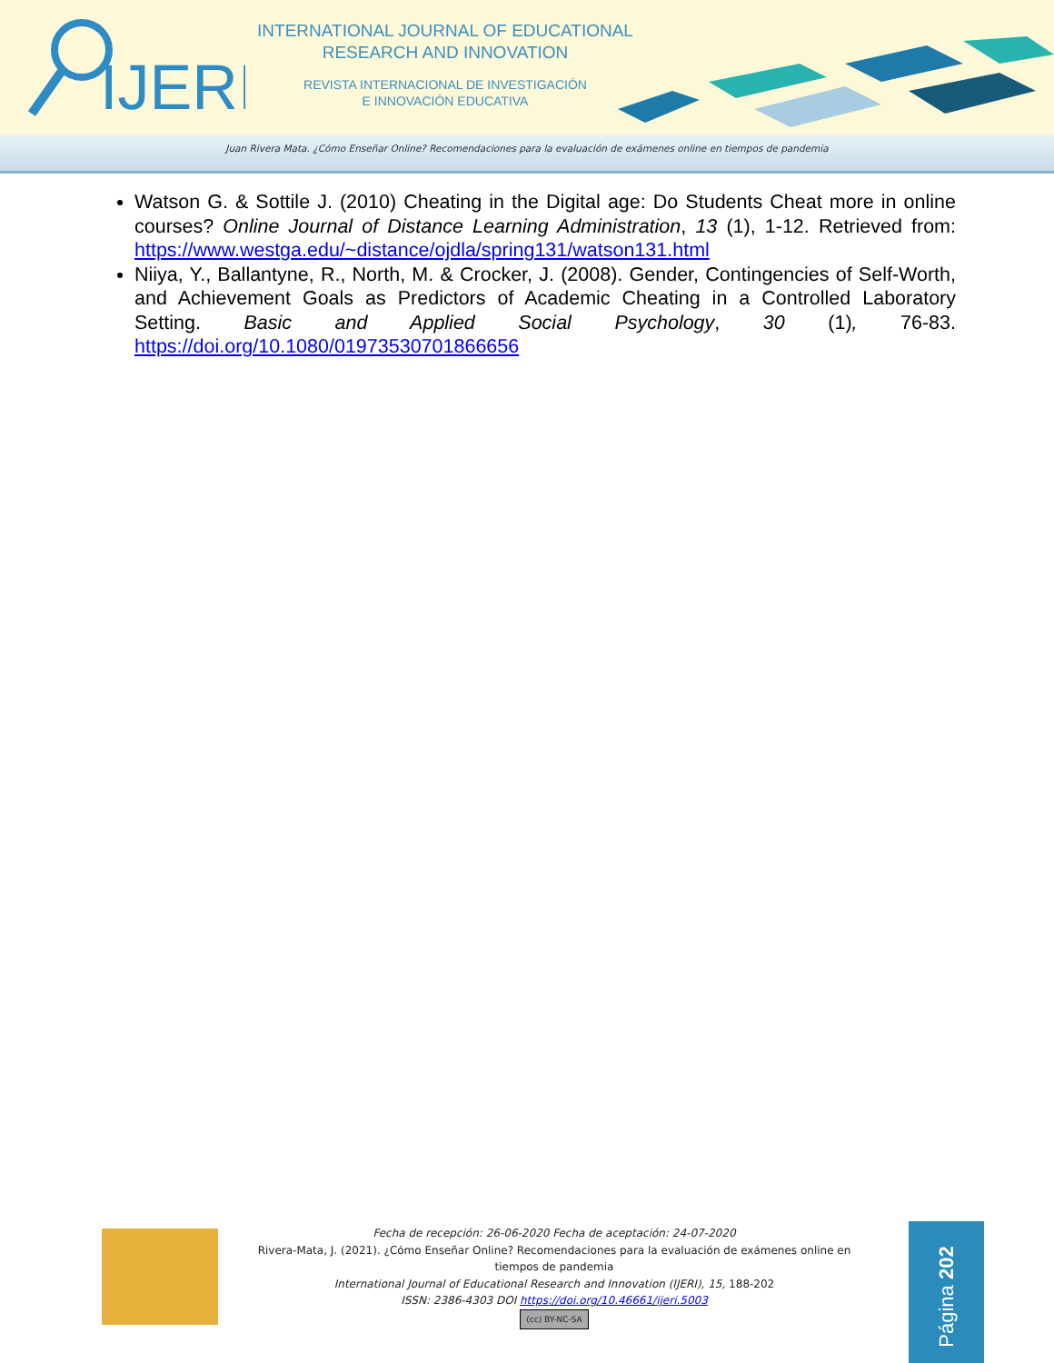IJERI
INTERNATIONAL JOURNAL OF EDUCATIONAL
RESEARCH AND INNOVATION
REVISTA INTERNACIONAL DE INVESTIGACIÓN
E INNOVACIÓN EDUCATIVA
Juan Rivera Mata. ¿Cómo Enseñar Online? Recomendaciones para la evaluación de exámenes online en tiempos de pandemia
Watson G. & Sottile J. (2010) Cheating in the Digital age: Do Students Cheat more in online courses? Online Journal of Distance Learning Administration, 13 (1), 1-12. Retrieved from: https://www.westga.edu/~distance/ojdla/spring131/watson131.html
Niiya, Y., Ballantyne, R., North, M. & Crocker, J. (2008). Gender, Contingencies of Self-Worth, and Achievement Goals as Predictors of Academic Cheating in a Controlled Laboratory Setting. Basic and Applied Social Psychology, 30 (1), 76-83. https://doi.org/10.1080/01973530701866656
Fecha de recepción: 26-06-2020 Fecha de aceptación: 24-07-2020
Rivera-Mata, J. (2021). ¿Cómo Enseñar Online? Recomendaciones para la evaluación de exámenes online en tiempos de pandemia
International Journal of Educational Research and Innovation (IJERI), 15, 188-202
ISSN: 2386-4303 DOI https://doi.org/10.46661/ijeri.5003
(cc) BY-NC-SA
Página 202